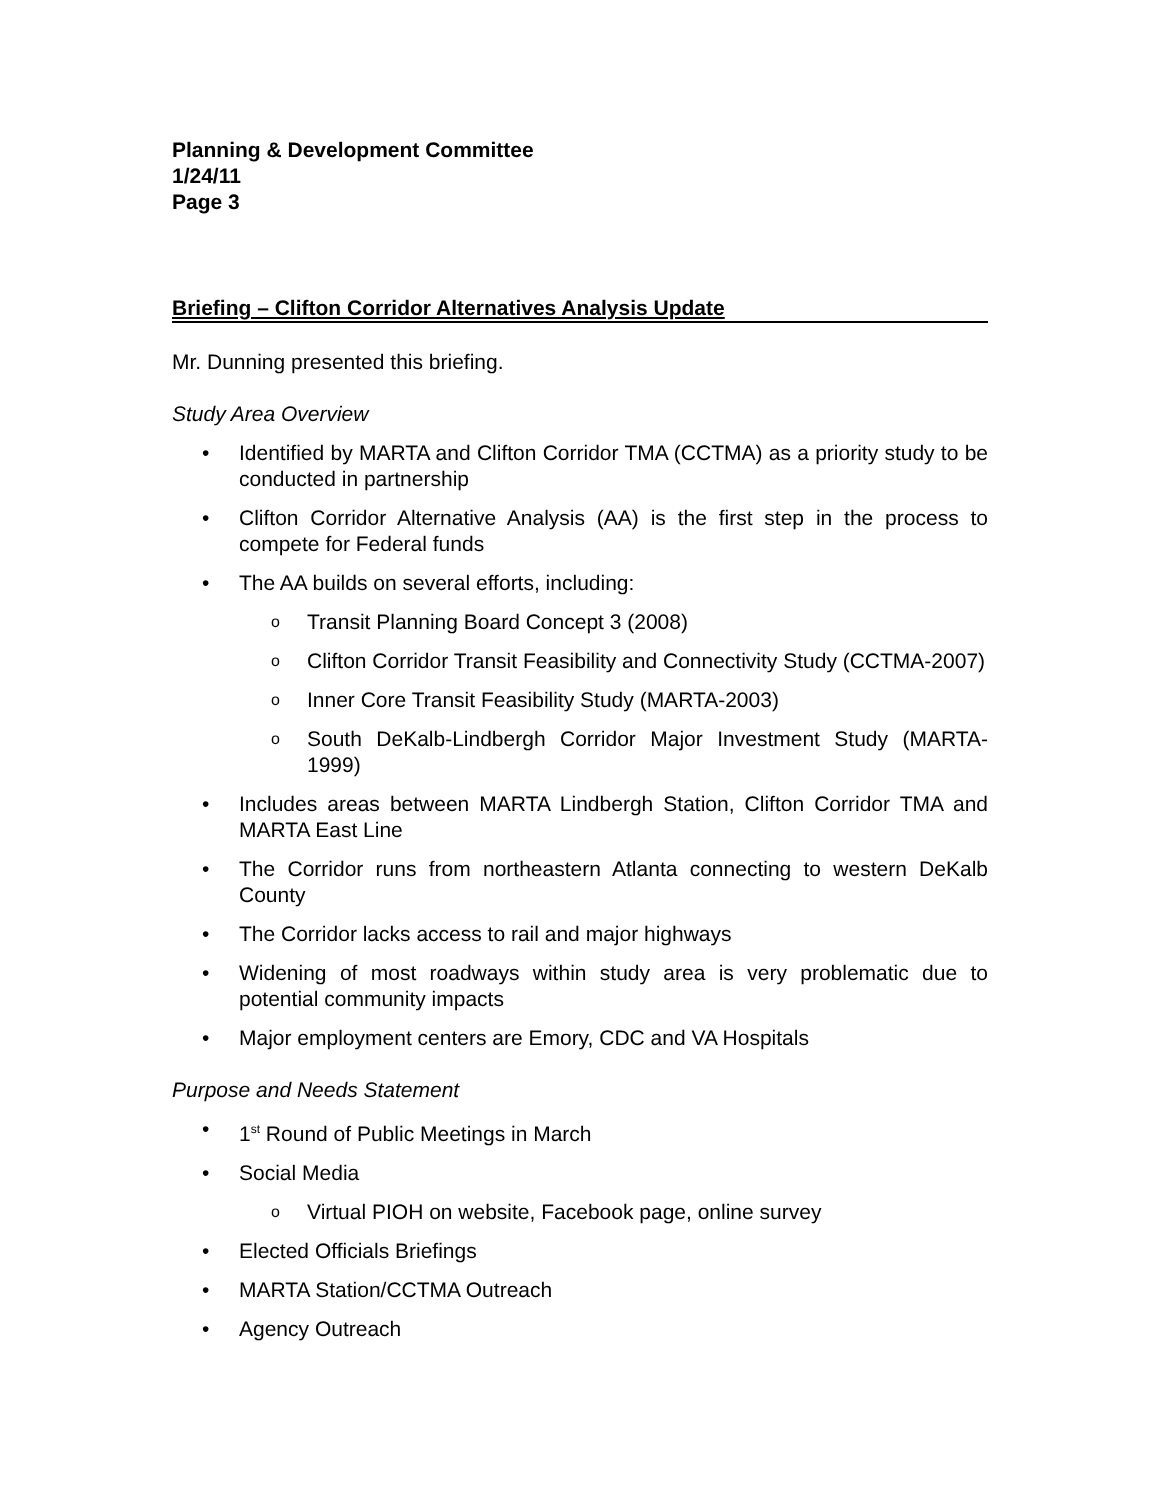Planning & Development Committee
1/24/11
Page 3
Briefing – Clifton Corridor Alternatives Analysis Update
Mr. Dunning presented this briefing.
Study Area Overview
• Identified by MARTA and Clifton Corridor TMA (CCTMA) as a priority study to be conducted in partnership
• Clifton Corridor Alternative Analysis (AA) is the first step in the process to compete for Federal funds
• The AA builds on several efforts, including:
o Transit Planning Board Concept 3 (2008)
o Clifton Corridor Transit Feasibility and Connectivity Study (CCTMA-2007)
o Inner Core Transit Feasibility Study (MARTA-2003)
o South DeKalb-Lindbergh Corridor Major Investment Study (MARTA-1999)
• Includes areas between MARTA Lindbergh Station, Clifton Corridor TMA and MARTA East Line
• The Corridor runs from northeastern Atlanta connecting to western DeKalb County
• The Corridor lacks access to rail and major highways
• Widening of most roadways within study area is very problematic due to potential community impacts
• Major employment centers are Emory, CDC and VA Hospitals
Purpose and Needs Statement
• 1<sup>st</sup> Round of Public Meetings in March
• Social Media
o Virtual PIOH on website, Facebook page, online survey
• Elected Officials Briefings
• MARTA Station/CCTMA Outreach
• Agency Outreach